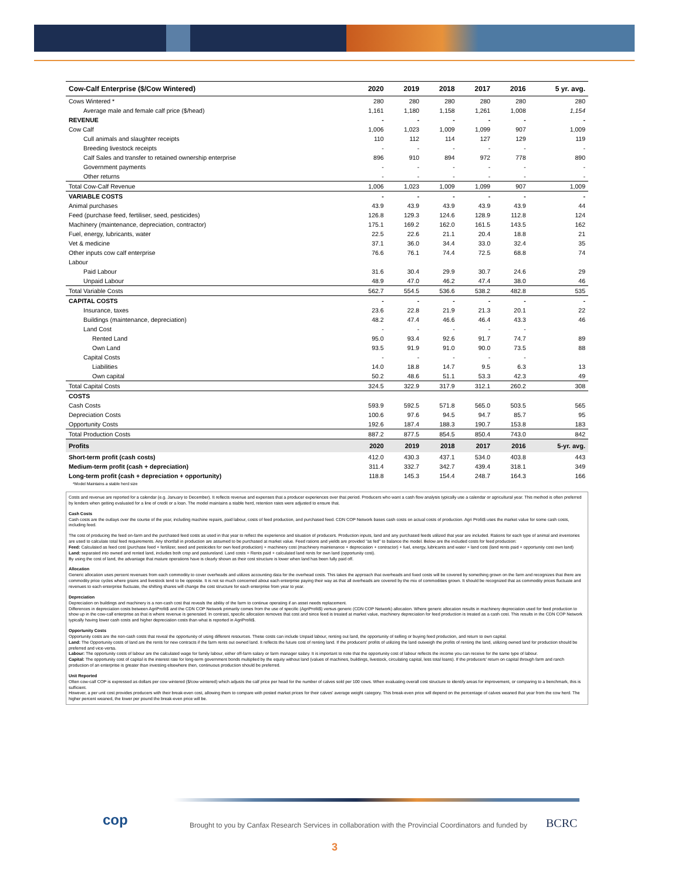| Cow-Calf Enterprise ($/Cow Wintered) | 2020 | 2019 | 2018 | 2017 | 2016 | 5 yr. avg. |
| --- | --- | --- | --- | --- | --- | --- |
| Cows Wintered * | 280 | 280 | 280 | 280 | 280 | 280 |
| Average male and female calf price ($/head) | 1,161 | 1,180 | 1,158 | 1,261 | 1,008 | 1,154 |
| REVENUE | - | - | - | - | - | - |
| Cow Calf | 1,006 | 1,023 | 1,009 | 1,099 | 907 | 1,009 |
| Cull animals and slaughter receipts | 110 | 112 | 114 | 127 | 129 | 119 |
| Breeding livestock receipts | - | - | - | - | - | - |
| Calf Sales and transfer to retained ownership enterprise | 896 | 910 | 894 | 972 | 778 | 890 |
| Government payments | - | - | - | - | - | - |
| Other returns | - | - | - | - | - | - |
| Total Cow-Calf Revenue | 1,006 | 1,023 | 1,009 | 1,099 | 907 | 1,009 |
| VARIABLE COSTS | - | - | - | - | - | - |
| Animal purchases | 43.9 | 43.9 | 43.9 | 43.9 | 43.9 | 44 |
| Feed (purchase feed, fertiliser, seed, pesticides) | 126.8 | 129.3 | 124.6 | 128.9 | 112.8 | 124 |
| Machinery (maintenance, depreciation, contractor) | 175.1 | 169.2 | 162.0 | 161.5 | 143.5 | 162 |
| Fuel, energy, lubricants, water | 22.5 | 22.6 | 21.1 | 20.4 | 18.8 | 21 |
| Vet & medicine | 37.1 | 36.0 | 34.4 | 33.0 | 32.4 | 35 |
| Other inputs cow calf enterprise | 76.6 | 76.1 | 74.4 | 72.5 | 68.8 | 74 |
| Labour | | | | | | |
| Paid Labour | 31.6 | 30.4 | 29.9 | 30.7 | 24.6 | 29 |
| Unpaid Labour | 48.9 | 47.0 | 46.2 | 47.4 | 38.0 | 46 |
| Total Variable Costs | 562.7 | 554.5 | 536.6 | 538.2 | 482.8 | 535 |
| CAPITAL COSTS | - | - | - | - | - | - |
| Insurance, taxes | 23.6 | 22.8 | 21.9 | 21.3 | 20.1 | 22 |
| Buildings (maintenance, depreciation) | 48.2 | 47.4 | 46.6 | 46.4 | 43.3 | 46 |
| Land Cost | - | - | - | - | - | |
| Rented Land | 95.0 | 93.4 | 92.6 | 91.7 | 74.7 | 89 |
| Own Land | 93.5 | 91.9 | 91.0 | 90.0 | 73.5 | 88 |
| Capital Costs | - | - | - | - | - | |
| Liabilities | 14.0 | 18.8 | 14.7 | 9.5 | 6.3 | 13 |
| Own capital | 50.2 | 48.6 | 51.1 | 53.3 | 42.3 | 49 |
| Total Capital Costs | 324.5 | 322.9 | 317.9 | 312.1 | 260.2 | 308 |
| COSTS | | | | | | |
| Cash Costs | 593.9 | 592.5 | 571.8 | 565.0 | 503.5 | 565 |
| Depreciation Costs | 100.6 | 97.6 | 94.5 | 94.7 | 85.7 | 95 |
| Opportunity Costs | 192.6 | 187.4 | 188.3 | 190.7 | 153.8 | 183 |
| Total Production Costs | 887.2 | 877.5 | 854.5 | 850.4 | 743.0 | 842 |
| Profits | 2020 | 2019 | 2018 | 2017 | 2016 | 5-yr. avg. |
| Short-term profit (cash costs) | 412.0 | 430.3 | 437.1 | 534.0 | 403.8 | 443 |
| Medium-term profit (cash + depreciation) | 311.4 | 332.7 | 342.7 | 439.4 | 318.1 | 349 |
| Long-term profit (cash + depreciation + opportunity) | 118.8 | 145.3 | 154.4 | 248.7 | 164.3 | 166 |
| *Model Maintains a stable herd size | | | | | | |
Costs and revenue are reported for a calendar (e.g. January to December). It reflects revenue and expenses that a producer experiences over that period. Producers who want a cash flow analysis typically use a calendar or agricultural year. This method is often preferred by lenders when getting evaluated for a line of credit or a loan. The model maintains a stable herd, retention rates were adjusted to ensure that.
Cash Costs
Cash costs are the outlays over the course of the year, including machine repairs, paid labour, costs of feed production, and purchased feed. CDN COP Network bases cash costs on actual costs of production. Agri Profit$ uses the market value for some cash costs, including feed.
The cost of producing the feed on-farm and the purchased feed costs as used in that year to reflect the experience and situation of producers. Production inputs, land and any purchased feeds utilized that year are included. Rations for each type of animal and inventories are used to calculate total feed requirements. Any shortfall in production are assumed to be purchased at market value. Feed rations and yields are provided "as fed" to balance the model. Below are the included costs for feed production:
Feed: Calculated as feed cost (purchase feed + fertilizer, seed and pesticides for own feed production) + machinery cost (machinery maintenance + depreciation + contractor) + fuel, energy, lubricants and water + land cost (land rents paid + opportunity cost own land)
Land: separated into owned and rented land, includes both crop and pastureland. Land costs = Rents paid + calculated land rents for own land (opportunity cost).
By using the cost of land, the advantage that mature operations have is clearly shown as their cost structure is lower when land has been fully paid off.
Allocation
Generic allocation uses percent revenues from each commodity to cover overheads and utilizes accounting data for the overhead costs. This takes the approach that overheads and fixed costs will be covered by something grown on the farm and recognizes that there are commodity price cycles where grains and livestock tend to be opposite. It is not so much concerned about each enterprise paying their way as that all overheads are covered by the mix of commodities grown. It should be recognized that as commodity prices fluctuate and revenues to each enterprise fluctuate, the shifting shares will change the cost structure for each enterprise from year to year.
Depreciation
Depreciation on buildings and machinery is a non-cash cost that reveals the ability of the farm to continue operating if an asset needs replacement.
Differences in depreciation costs between AgriProfit$ and the CDN COP Network primarily comes from the use of specific (AgriProfit$) versus generic (CDN COP Network) allocation. Where generic allocation results in machinery depreciation used for feed production to show up in the cow-calf enterprise as that is where revenue is generated. In contrast, specific allocation removes that cost and since feed is treated at market value, machinery depreciation for feed production is treated as a cash cost. This results in the CDN COP Network typically having lower cash costs and higher depreciation costs than what is reported in AgriProfit$.
Opportunity Costs
Opportunity costs are the non-cash costs that reveal the opportunity of using different resources. These costs can include Unpaid labour, renting out land, the opportunity of selling or buying feed production, and return to own capital.
Land: The Opportunity costs of land are the rents for new contracts if the farm rents out owned land. It reflects the future cost of renting land. If the producers' profits of utilizing the land outweigh the profits of renting the land, utilizing owned land for production should be preferred and vice-versa.
Labour: The opportunity costs of labour are the calculated wage for family labour, either off-farm salary or farm manager salary. It is important to note that the opportunity cost of labour reflects the income you can receive for the same type of labour.
Capital: The opportunity cost of capital is the interest rate for long-term government bonds multiplied by the equity without land (values of machines, buildings, livestock, circulating capital, less total loans). If the producers' return on capital through farm and ranch production of an enterprise is greater than investing elsewhere then, continuous production should be preferred.
Unit Reported
Often cow-calf COP is expressed as dollars per cow wintered ($/cow wintered) which adjusts the calf price per head for the number of calves sold per 100 cows. When evaluating overall cost structure to identify areas for improvement, or comparing to a benchmark, this is sufficient.
However, a per unit cost provides producers with their break-even cost, allowing them to compare with posted market prices for their calves' average weight category. This break-even price will depend on the percentage of calves weaned that year from the cow herd. The higher percent weaned, the lower per pound the break-even price will be.
cop
Brought to you by Canfax Research Services in collaboration with the Provincial Coordinators and funded by
BCRC
3